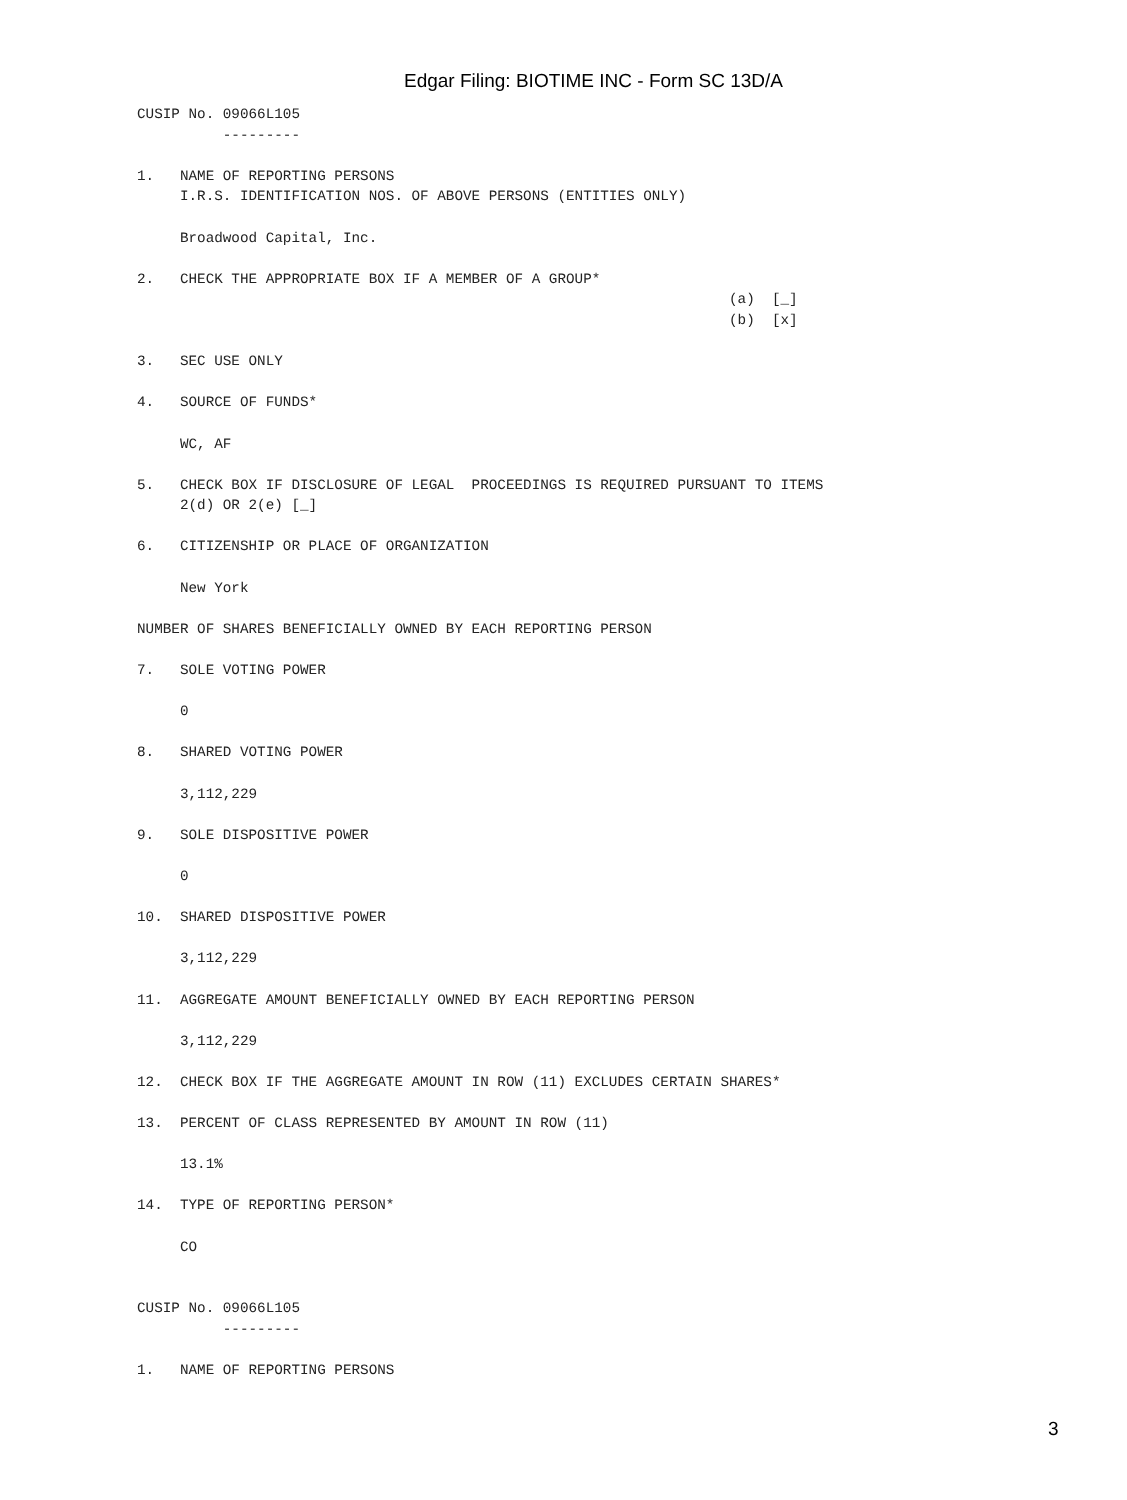Edgar Filing: BIOTIME INC - Form SC 13D/A
CUSIP No. 09066L105
          ---------

1.   NAME OF REPORTING PERSONS
     I.R.S. IDENTIFICATION NOS. OF ABOVE PERSONS (ENTITIES ONLY)

     Broadwood Capital, Inc.

2.   CHECK THE APPROPRIATE BOX IF A MEMBER OF A GROUP*
                                                                     (a)  [_]
                                                                     (b)  [x]

3.   SEC USE ONLY

4.   SOURCE OF FUNDS*

     WC, AF

5.   CHECK BOX IF DISCLOSURE OF LEGAL  PROCEEDINGS IS REQUIRED PURSUANT TO ITEMS
     2(d) OR 2(e) [_]

6.   CITIZENSHIP OR PLACE OF ORGANIZATION

     New York

NUMBER OF SHARES BENEFICIALLY OWNED BY EACH REPORTING PERSON

7.   SOLE VOTING POWER

     0

8.   SHARED VOTING POWER

     3,112,229

9.   SOLE DISPOSITIVE POWER

     0

10.  SHARED DISPOSITIVE POWER

     3,112,229

11.  AGGREGATE AMOUNT BENEFICIALLY OWNED BY EACH REPORTING PERSON

     3,112,229

12.  CHECK BOX IF THE AGGREGATE AMOUNT IN ROW (11) EXCLUDES CERTAIN SHARES*

13.  PERCENT OF CLASS REPRESENTED BY AMOUNT IN ROW (11)

     13.1%

14.  TYPE OF REPORTING PERSON*

     CO


CUSIP No. 09066L105
          ---------

1.   NAME OF REPORTING PERSONS
3